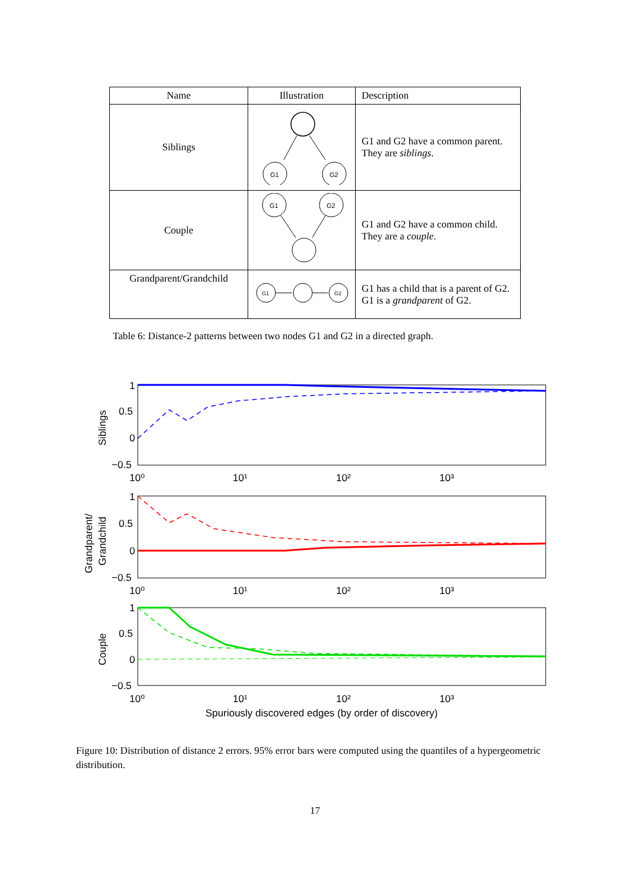| Name | Illustration | Description |
| --- | --- | --- |
| Siblings | G1 G2 | G1 and G2 have a common parent. They are siblings . |
| Couple | G1 G2 | G1 and G2 have a common child. They are a couple . |
| Grandparent/Grandchild | G1 G2 | G1 has a child that is a parent of G2. G1 is a grandparent of G2. |
Table 6: Distance-2 patterns between two nodes G1 and G2 in a directed graph.
1
0.5
0
−0.5
10⁰
10¹
10²
10³
Siblings
1
0.5
0
−0.5
10⁰
10¹
10²
10³
Grandparent/
Grandchild
1
0.5
0
−0.5
10⁰
10¹
10²
10³
Couple
Spuriously discovered edges (by order of discovery)
Figure 10: Distribution of distance 2 errors. 95% error bars were computed using the quantiles of a hypergeometric distribution.
17